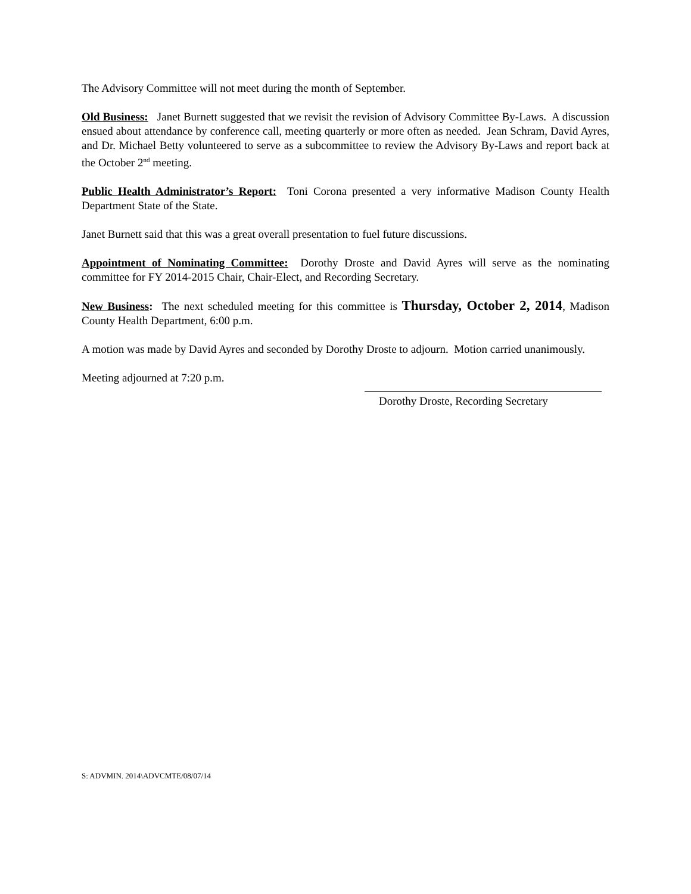The Advisory Committee will not meet during the month of September.
Old Business: Janet Burnett suggested that we revisit the revision of Advisory Committee By-Laws. A discussion ensued about attendance by conference call, meeting quarterly or more often as needed. Jean Schram, David Ayres, and Dr. Michael Betty volunteered to serve as a subcommittee to review the Advisory By-Laws and report back at the October 2<sup>nd</sup> meeting.
Public Health Administrator’s Report: Toni Corona presented a very informative Madison County Health Department State of the State.
Janet Burnett said that this was a great overall presentation to fuel future discussions.
Appointment of Nominating Committee: Dorothy Droste and David Ayres will serve as the nominating committee for FY 2014-2015 Chair, Chair-Elect, and Recording Secretary.
New Business: The next scheduled meeting for this committee is Thursday, October 2, 2014, Madison County Health Department, 6:00 p.m.
A motion was made by David Ayres and seconded by Dorothy Droste to adjourn. Motion carried unanimously.
Meeting adjourned at 7:20 p.m.
Dorothy Droste, Recording Secretary
S: ADVMIN. 2014\ADVCMTE/08/07/14